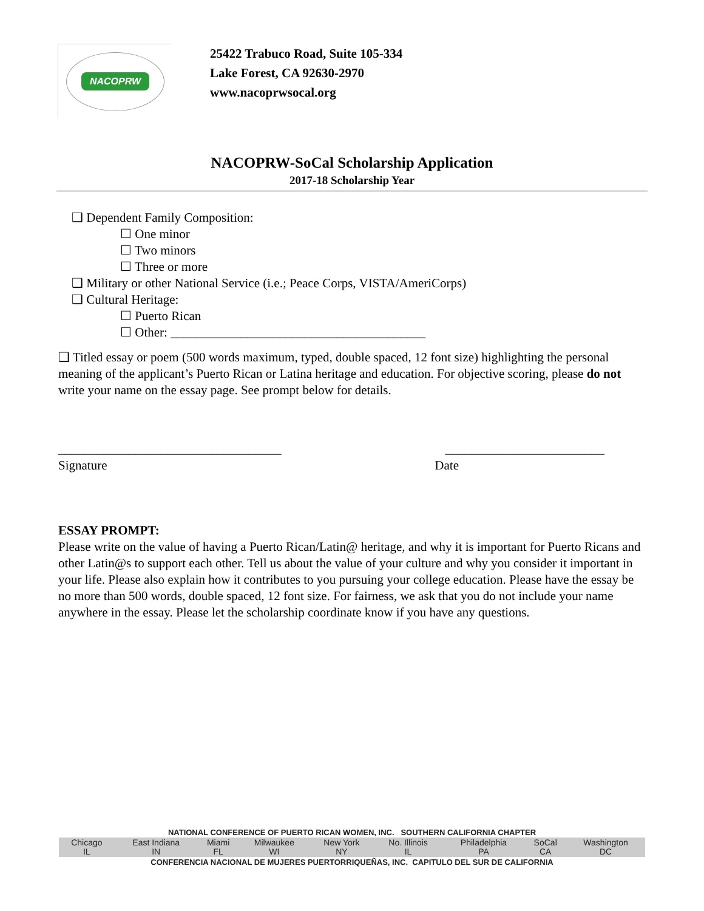NACOPRW
25422 Trabuco Road, Suite 105-334
Lake Forest, CA 92630-2970
www.nacoprwsocal.org
NACOPRW-SoCal Scholarship Application
2017-18 Scholarship Year
❑ Dependent Family Composition:
☐ One minor
☐ Two minors
☐ Three or more
❑ Military or other National Service (i.e.; Peace Corps, VISTA/AmeriCorps)
❑ Cultural Heritage:
☐ Puerto Rican
☐ Other: ________________________________________
❑ Titled essay or poem (500 words maximum, typed, double spaced, 12 font size) highlighting the personal meaning of the applicant’s Puerto Rican or Latina heritage and education. For objective scoring, please do not write your name on the essay page. See prompt below for details.
___________________________________ _________________________
Signature Date
ESSAY PROMPT:
Please write on the value of having a Puerto Rican/Latin@ heritage, and why it is important for Puerto Ricans and other Latin@s to support each other. Tell us about the value of your culture and why you consider it important in your life. Please also explain how it contributes to you pursuing your college education. Please have the essay be no more than 500 words, double spaced, 12 font size. For fairness, we ask that you do not include your name anywhere in the essay. Please let the scholarship coordinate know if you have any questions.
| NATIONAL CONFERENCE OF PUERTO RICAN WOMEN, INC. SOUTHERN CALIFORNIA CHAPTER | | | | | | | | |
| Chicago IL | East Indiana IN | Miami FL | Milwaukee WI | New York NY | No. Illinois IL | Philadelphia PA | SoCal CA | Washington DC |
| CONFERENCIA NACIONAL DE MUJERES PUERTORRIQUEÑAS, INC. CAPITULO DEL SUR DE CALIFORNIA | | | | | | | | |